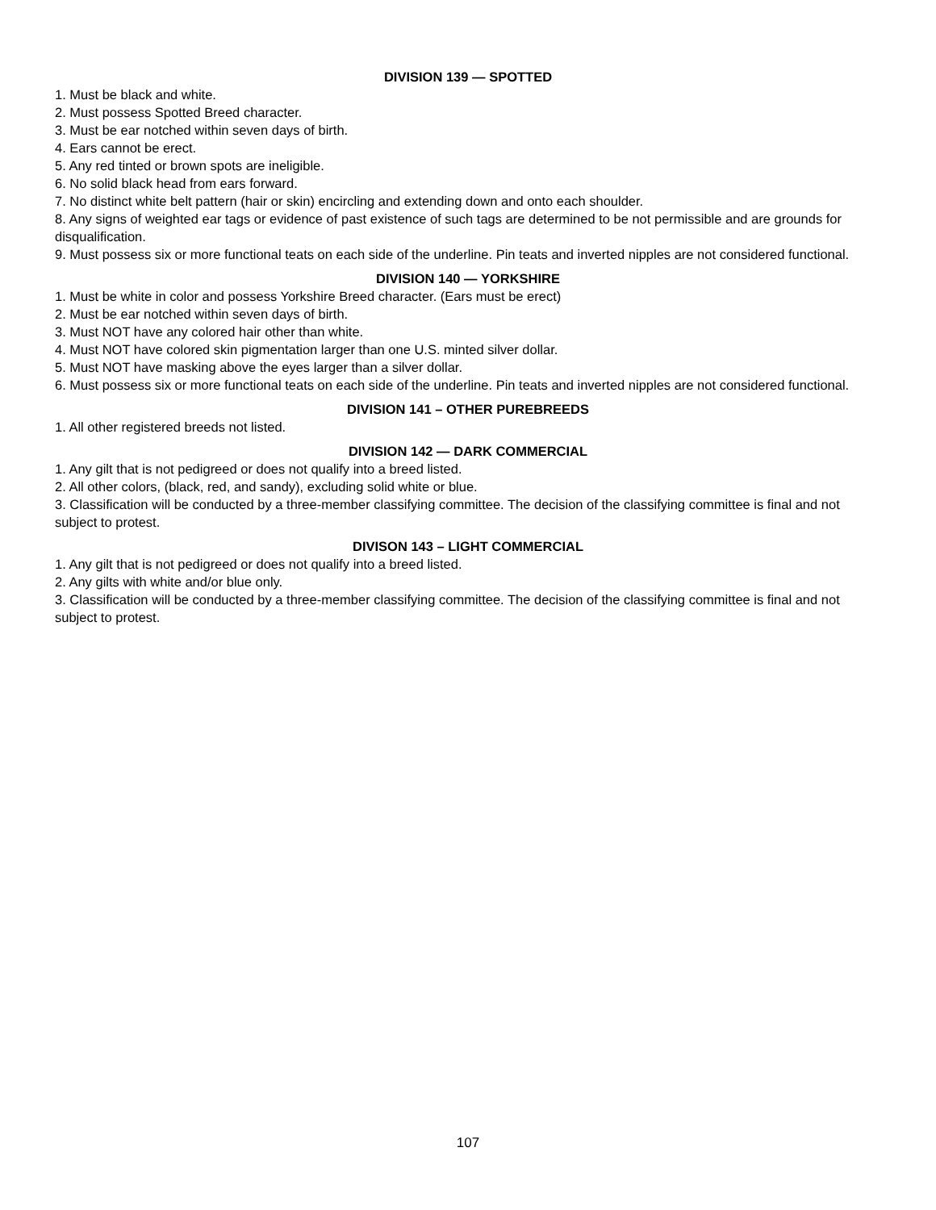DIVISION 139 — SPOTTED
1. Must be black and white.
2. Must possess Spotted Breed character.
3. Must be ear notched within seven days of birth.
4. Ears cannot be erect.
5. Any red tinted or brown spots are ineligible.
6. No solid black head from ears forward.
7. No distinct white belt pattern (hair or skin) encircling and extending down and onto each shoulder.
8. Any signs of weighted ear tags or evidence of past existence of such tags are determined to be not permissible and are grounds for disqualification.
9. Must possess six or more functional teats on each side of the underline. Pin teats and inverted nipples are not considered functional.
DIVISION 140 — YORKSHIRE
1. Must be white in color and possess Yorkshire Breed character. (Ears must be erect)
2. Must be ear notched within seven days of birth.
3. Must NOT have any colored hair other than white.
4. Must NOT have colored skin pigmentation larger than one U.S. minted silver dollar.
5. Must NOT have masking above the eyes larger than a silver dollar.
6. Must possess six or more functional teats on each side of the underline. Pin teats and inverted nipples are not considered functional.
DIVISION 141 – OTHER PUREBREEDS
1. All other registered breeds not listed.
DIVISION 142 — DARK COMMERCIAL
1. Any gilt that is not pedigreed or does not qualify into a breed listed.
2. All other colors, (black, red, and sandy), excluding solid white or blue.
3. Classification will be conducted by a three-member classifying committee. The decision of the classifying committee is final and not subject to protest.
DIVISON 143 – LIGHT COMMERCIAL
1. Any gilt that is not pedigreed or does not qualify into a breed listed.
2. Any gilts with white and/or blue only.
3. Classification will be conducted by a three-member classifying committee. The decision of the classifying committee is final and not subject to protest.
107